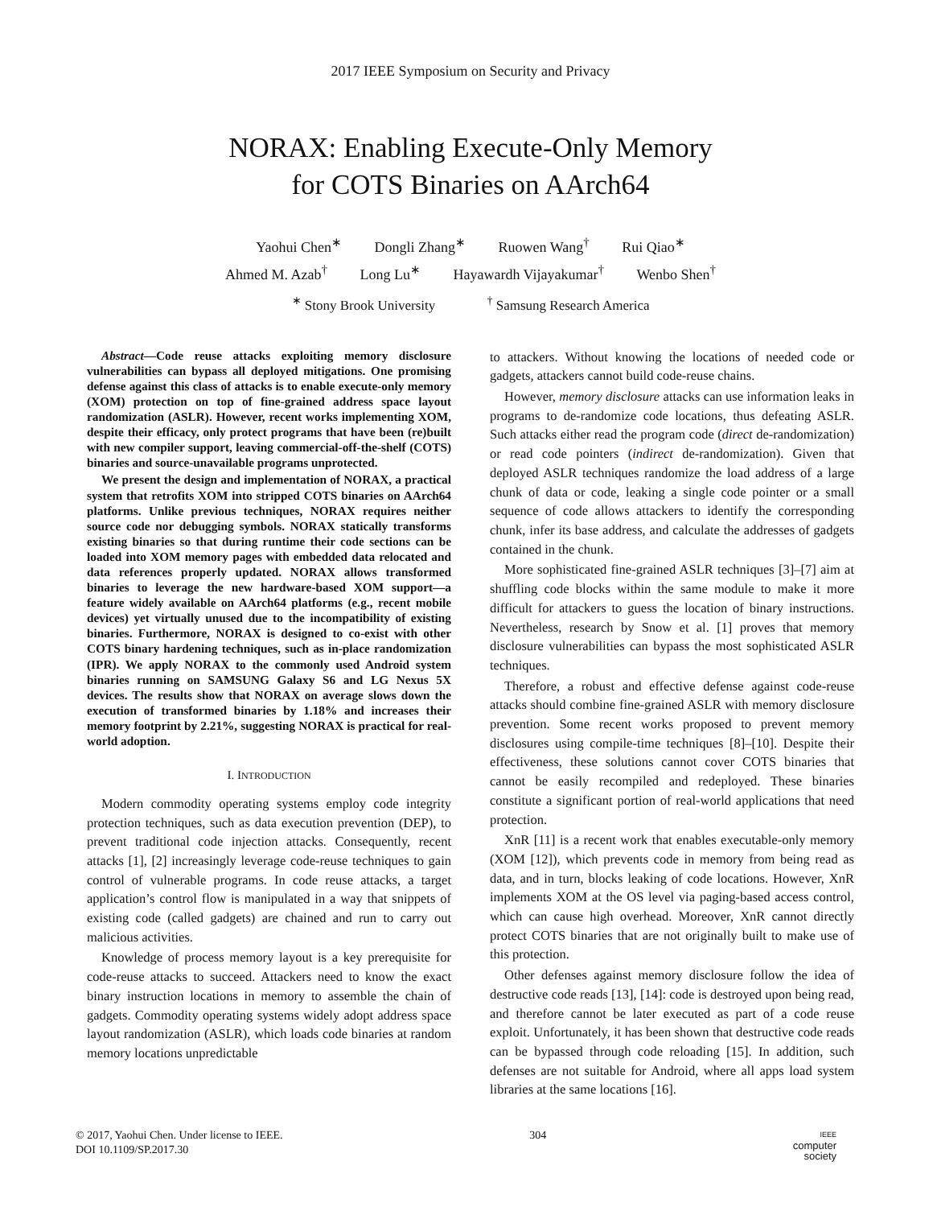2017 IEEE Symposium on Security and Privacy
NORAX: Enabling Execute-Only Memory
for COTS Binaries on AArch64
Yaohui Chen<sup>∗</sup> Dongli Zhang<sup>∗</sup> Ruowen Wang<sup>†</sup> Rui Qiao<sup>∗</sup>
Ahmed M. Azab<sup>†</sup> Long Lu<sup>∗</sup> Hayawardh Vijayakumar<sup>†</sup> Wenbo Shen<sup>†</sup>
<sup>∗</sup> Stony Brook University <sup>†</sup> Samsung Research America
Abstract—Code reuse attacks exploiting memory disclosure vulnerabilities can bypass all deployed mitigations. One promising defense against this class of attacks is to enable execute-only memory (XOM) protection on top of fine-grained address space layout randomization (ASLR). However, recent works implementing XOM, despite their efficacy, only protect programs that have been (re)built with new compiler support, leaving commercial-off-the-shelf (COTS) binaries and source-unavailable programs unprotected.
We present the design and implementation of NORAX, a practical system that retrofits XOM into stripped COTS binaries on AArch64 platforms. Unlike previous techniques, NORAX requires neither source code nor debugging symbols. NORAX statically transforms existing binaries so that during runtime their code sections can be loaded into XOM memory pages with embedded data relocated and data references properly updated. NORAX allows transformed binaries to leverage the new hardware-based XOM support—a feature widely available on AArch64 platforms (e.g., recent mobile devices) yet virtually unused due to the incompatibility of existing binaries. Furthermore, NORAX is designed to co-exist with other COTS binary hardening techniques, such as in-place randomization (IPR). We apply NORAX to the commonly used Android system binaries running on SAMSUNG Galaxy S6 and LG Nexus 5X devices. The results show that NORAX on average slows down the execution of transformed binaries by 1.18% and increases their memory footprint by 2.21%, suggesting NORAX is practical for real-world adoption.
I. INTRODUCTION
Modern commodity operating systems employ code integrity protection techniques, such as data execution prevention (DEP), to prevent traditional code injection attacks. Consequently, recent attacks [1], [2] increasingly leverage code-reuse techniques to gain control of vulnerable programs. In code reuse attacks, a target application’s control flow is manipulated in a way that snippets of existing code (called gadgets) are chained and run to carry out malicious activities.
Knowledge of process memory layout is a key prerequisite for code-reuse attacks to succeed. Attackers need to know the exact binary instruction locations in memory to assemble the chain of gadgets. Commodity operating systems widely adopt address space layout randomization (ASLR), which loads code binaries at random memory locations unpredictable
to attackers. Without knowing the locations of needed code or gadgets, attackers cannot build code-reuse chains.
However, memory disclosure attacks can use information leaks in programs to de-randomize code locations, thus defeating ASLR. Such attacks either read the program code (direct de-randomization) or read code pointers (indirect de-randomization). Given that deployed ASLR techniques randomize the load address of a large chunk of data or code, leaking a single code pointer or a small sequence of code allows attackers to identify the corresponding chunk, infer its base address, and calculate the addresses of gadgets contained in the chunk.
More sophisticated fine-grained ASLR techniques [3]–[7] aim at shuffling code blocks within the same module to make it more difficult for attackers to guess the location of binary instructions. Nevertheless, research by Snow et al. [1] proves that memory disclosure vulnerabilities can bypass the most sophisticated ASLR techniques.
Therefore, a robust and effective defense against code-reuse attacks should combine fine-grained ASLR with memory disclosure prevention. Some recent works proposed to prevent memory disclosures using compile-time techniques [8]–[10]. Despite their effectiveness, these solutions cannot cover COTS binaries that cannot be easily recompiled and redeployed. These binaries constitute a significant portion of real-world applications that need protection.
XnR [11] is a recent work that enables executable-only memory (XOM [12]), which prevents code in memory from being read as data, and in turn, blocks leaking of code locations. However, XnR implements XOM at the OS level via paging-based access control, which can cause high overhead. Moreover, XnR cannot directly protect COTS binaries that are not originally built to make use of this protection.
Other defenses against memory disclosure follow the idea of destructive code reads [13], [14]: code is destroyed upon being read, and therefore cannot be later executed as part of a code reuse exploit. Unfortunately, it has been shown that destructive code reads can be bypassed through code reloading [15]. In addition, such defenses are not suitable for Android, where all apps load system libraries at the same locations [16].
© 2017, Yaohui Chen. Under license to IEEE.
DOI 10.1109/SP.2017.30
304
IEEE
computer
society